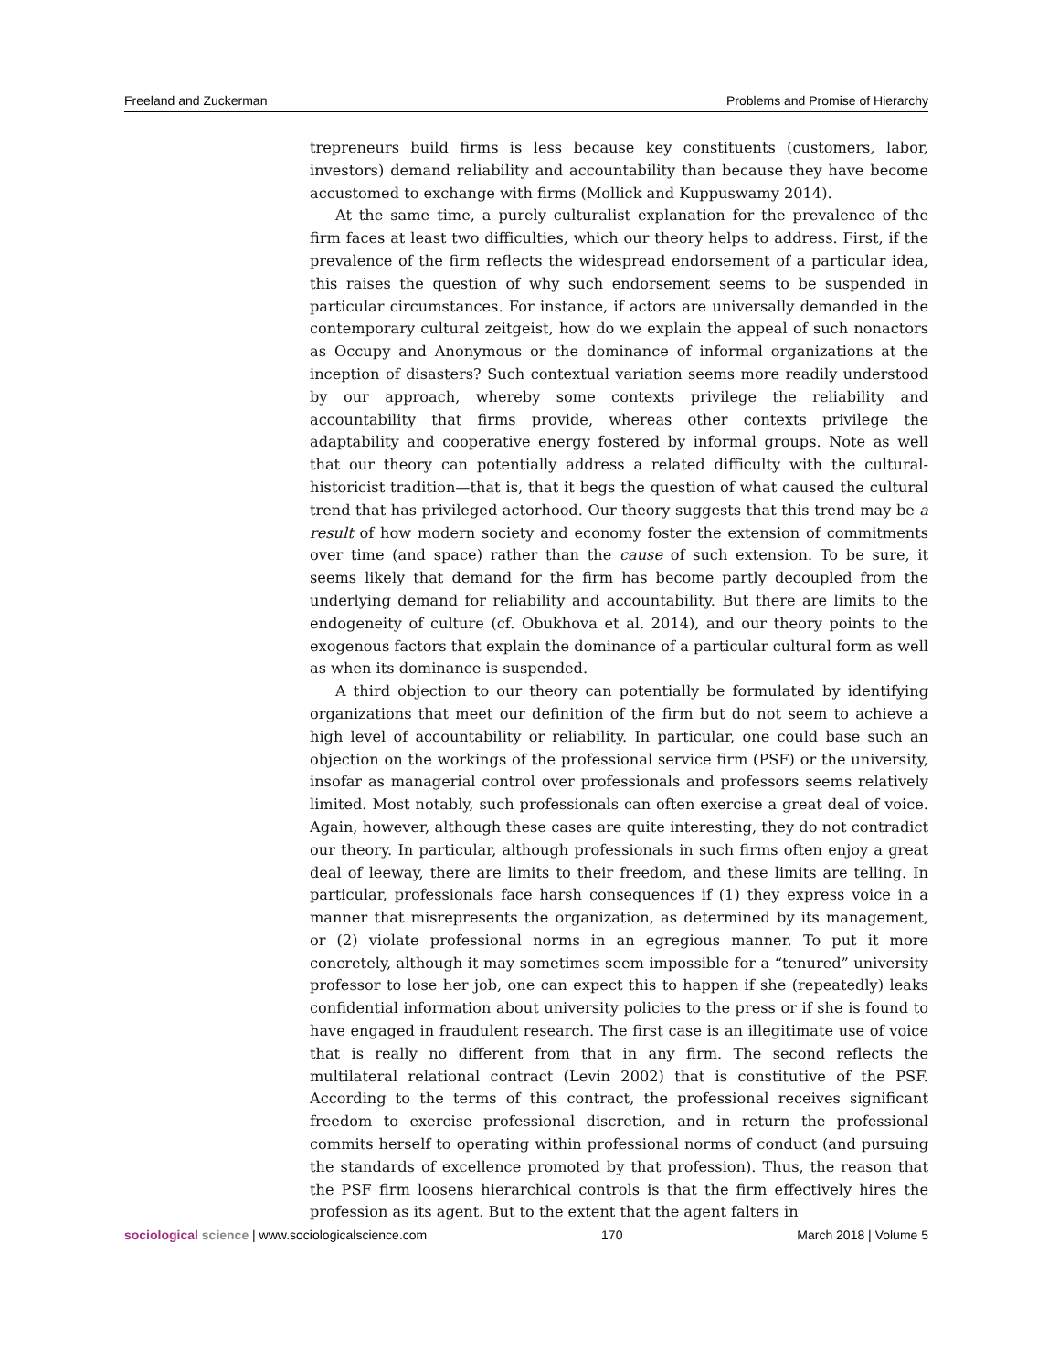Freeland and Zuckerman Problems and Promise of Hierarchy
trepreneurs build firms is less because key constituents (customers, labor, investors) demand reliability and accountability than because they have become accustomed to exchange with firms (Mollick and Kuppuswamy 2014).
At the same time, a purely culturalist explanation for the prevalence of the firm faces at least two difficulties, which our theory helps to address. First, if the prevalence of the firm reflects the widespread endorsement of a particular idea, this raises the question of why such endorsement seems to be suspended in particular circumstances. For instance, if actors are universally demanded in the contemporary cultural zeitgeist, how do we explain the appeal of such nonactors as Occupy and Anonymous or the dominance of informal organizations at the inception of disasters? Such contextual variation seems more readily understood by our approach, whereby some contexts privilege the reliability and accountability that firms provide, whereas other contexts privilege the adaptability and cooperative energy fostered by informal groups. Note as well that our theory can potentially address a related difficulty with the cultural-historicist tradition—that is, that it begs the question of what caused the cultural trend that has privileged actorhood. Our theory suggests that this trend may be a result of how modern society and economy foster the extension of commitments over time (and space) rather than the cause of such extension. To be sure, it seems likely that demand for the firm has become partly decoupled from the underlying demand for reliability and accountability. But there are limits to the endogeneity of culture (cf. Obukhova et al. 2014), and our theory points to the exogenous factors that explain the dominance of a particular cultural form as well as when its dominance is suspended.
A third objection to our theory can potentially be formulated by identifying organizations that meet our definition of the firm but do not seem to achieve a high level of accountability or reliability. In particular, one could base such an objection on the workings of the professional service firm (PSF) or the university, insofar as managerial control over professionals and professors seems relatively limited. Most notably, such professionals can often exercise a great deal of voice. Again, however, although these cases are quite interesting, they do not contradict our theory. In particular, although professionals in such firms often enjoy a great deal of leeway, there are limits to their freedom, and these limits are telling. In particular, professionals face harsh consequences if (1) they express voice in a manner that misrepresents the organization, as determined by its management, or (2) violate professional norms in an egregious manner. To put it more concretely, although it may sometimes seem impossible for a “tenured” university professor to lose her job, one can expect this to happen if she (repeatedly) leaks confidential information about university policies to the press or if she is found to have engaged in fraudulent research. The first case is an illegitimate use of voice that is really no different from that in any firm. The second reflects the multilateral relational contract (Levin 2002) that is constitutive of the PSF. According to the terms of this contract, the professional receives significant freedom to exercise professional discretion, and in return the professional commits herself to operating within professional norms of conduct (and pursuing the standards of excellence promoted by that profession). Thus, the reason that the PSF firm loosens hierarchical controls is that the firm effectively hires the profession as its agent. But to the extent that the agent falters in
sociological science | www.sociologicalscience.com 170 March 2018 | Volume 5